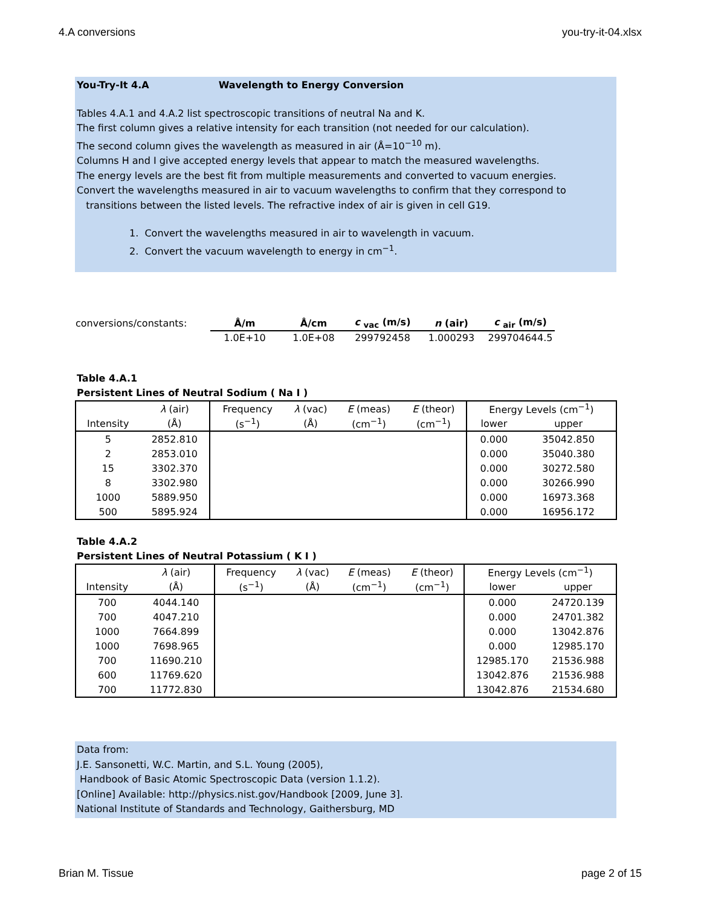4.A conversions you-try-it-04.xlsx
You-Try-It 4.A Wavelength to Energy Conversion
Tables 4.A.1 and 4.A.2 list spectroscopic transitions of neutral Na and K.
The first column gives a relative intensity for each transition (not needed for our calculation).
The second column gives the wavelength as measured in air (Å=10<sup>−10</sup> m).
Columns H and I give accepted energy levels that appear to match the measured wavelengths.
The energy levels are the best fit from multiple measurements and converted to vacuum energies.
Convert the wavelengths measured in air to vacuum wavelengths to confirm that they correspond to
transitions between the listed levels. The refractive index of air is given in cell G19.
1. Convert the wavelengths measured in air to wavelength in vacuum.
2. Convert the vacuum wavelength to energy in cm<sup>−1</sup>.
| conversions/constants: | Å/m | Å/cm | c <sub>vac</sub> (m/s) | n (air) | c <sub>air</sub> (m/s) |
| | 1.0E+10 | 1.0E+08 | 299792458 | 1.000293 | 299704644.5 |
Table 4.A.1
Persistent Lines of Neutral Sodium ( Na I )
| | λ (air) | Frequency | λ (vac) | E (meas) | E (theor) | Energy Levels (cm<sup>−1</sup>) | |
| Intensity | (Å) | (s<sup>−1</sup>) | (Å) | (cm<sup>−1</sup>) | (cm<sup>−1</sup>) | lower | upper |
| 5 | 2852.810 | | | | | 0.000 | 35042.850 |
| 2 | 2853.010 | | | | | 0.000 | 35040.380 |
| 15 | 3302.370 | | | | | 0.000 | 30272.580 |
| 8 | 3302.980 | | | | | 0.000 | 30266.990 |
| 1000 | 5889.950 | | | | | 0.000 | 16973.368 |
| 500 | 5895.924 | | | | | 0.000 | 16956.172 |
Table 4.A.2
Persistent Lines of Neutral Potassium ( K I )
| | λ (air) | Frequency | λ (vac) | E (meas) | E (theor) | Energy Levels (cm<sup>−1</sup>) | |
| Intensity | (Å) | (s<sup>−1</sup>) | (Å) | (cm<sup>−1</sup>) | (cm<sup>−1</sup>) | lower | upper |
| 700 | 4044.140 | | | | | 0.000 | 24720.139 |
| 700 | 4047.210 | | | | | 0.000 | 24701.382 |
| 1000 | 7664.899 | | | | | 0.000 | 13042.876 |
| 1000 | 7698.965 | | | | | 0.000 | 12985.170 |
| 700 | 11690.210 | | | | | 12985.170 | 21536.988 |
| 600 | 11769.620 | | | | | 13042.876 | 21536.988 |
| 700 | 11772.830 | | | | | 13042.876 | 21534.680 |
Data from:
J.E. Sansonetti, W.C. Martin, and S.L. Young (2005),
Handbook of Basic Atomic Spectroscopic Data (version 1.1.2).
[Online] Available: http://physics.nist.gov/Handbook [2009, June 3].
National Institute of Standards and Technology, Gaithersburg, MD
Brian M. Tissue page 2 of 15